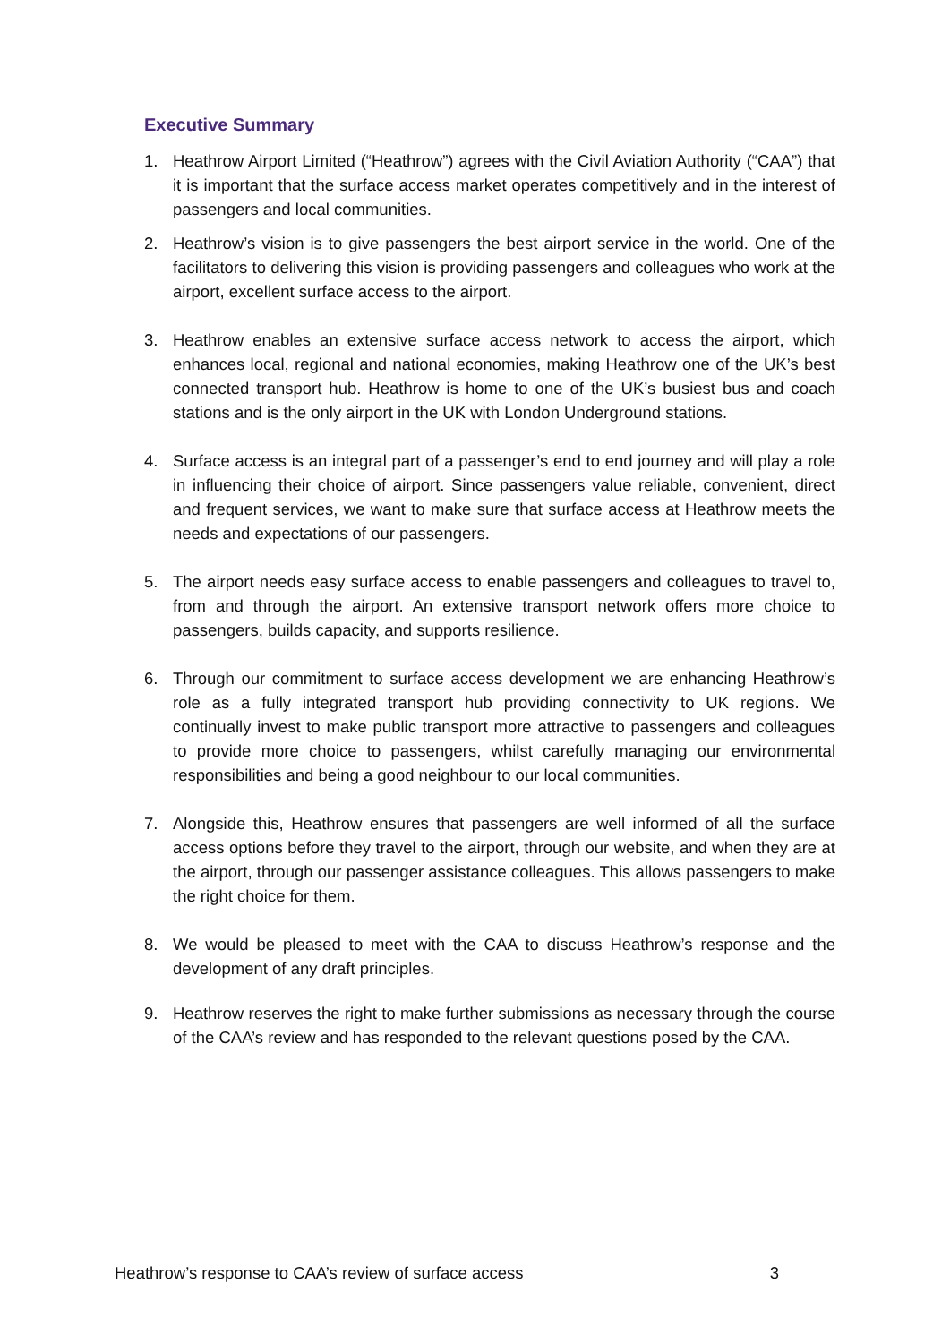Executive Summary
1. Heathrow Airport Limited (“Heathrow”) agrees with the Civil Aviation Authority (“CAA”) that it is important that the surface access market operates competitively and in the interest of passengers and local communities.
2. Heathrow’s vision is to give passengers the best airport service in the world. One of the facilitators to delivering this vision is providing passengers and colleagues who work at the airport, excellent surface access to the airport.
3. Heathrow enables an extensive surface access network to access the airport, which enhances local, regional and national economies, making Heathrow one of the UK’s best connected transport hub. Heathrow is home to one of the UK’s busiest bus and coach stations and is the only airport in the UK with London Underground stations.
4. Surface access is an integral part of a passenger’s end to end journey and will play a role in influencing their choice of airport. Since passengers value reliable, convenient, direct and frequent services, we want to make sure that surface access at Heathrow meets the needs and expectations of our passengers.
5. The airport needs easy surface access to enable passengers and colleagues to travel to, from and through the airport. An extensive transport network offers more choice to passengers, builds capacity, and supports resilience.
6. Through our commitment to surface access development we are enhancing Heathrow’s role as a fully integrated transport hub providing connectivity to UK regions. We continually invest to make public transport more attractive to passengers and colleagues to provide more choice to passengers, whilst carefully managing our environmental responsibilities and being a good neighbour to our local communities.
7. Alongside this, Heathrow ensures that passengers are well informed of all the surface access options before they travel to the airport, through our website, and when they are at the airport, through our passenger assistance colleagues. This allows passengers to make the right choice for them.
8. We would be pleased to meet with the CAA to discuss Heathrow’s response and the development of any draft principles.
9. Heathrow reserves the right to make further submissions as necessary through the course of the CAA’s review and has responded to the relevant questions posed by the CAA.
Heathrow’s response to CAA’s review of surface access 3